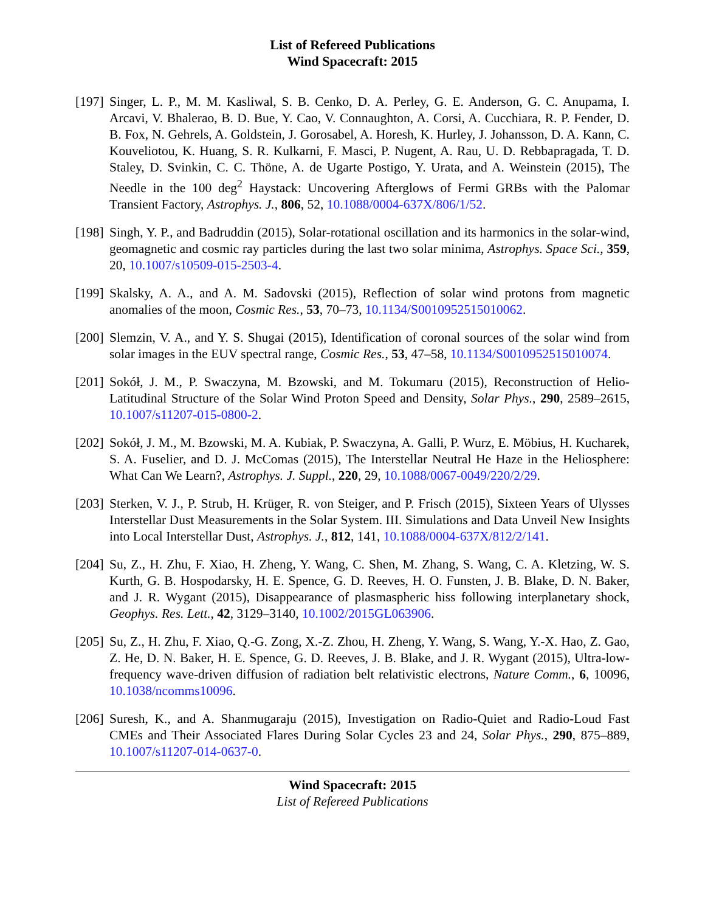List of Refereed Publications
Wind Spacecraft: 2015
[197]
Singer, L. P., M. M. Kasliwal, S. B. Cenko, D. A. Perley, G. E. Anderson, G. C. Anupama, I. Arcavi, V. Bhalerao, B. D. Bue, Y. Cao, V. Connaughton, A. Corsi, A. Cucchiara, R. P. Fender, D. B. Fox, N. Gehrels, A. Goldstein, J. Gorosabel, A. Horesh, K. Hurley, J. Johansson, D. A. Kann, C. Kouveliotou, K. Huang, S. R. Kulkarni, F. Masci, P. Nugent, A. Rau, U. D. Rebbapragada, T. D. Staley, D. Svinkin, C. C. Thöne, A. de Ugarte Postigo, Y. Urata, and A. Weinstein (2015), The Needle in the 100 deg<sup>2</sup> Haystack: Uncovering Afterglows of Fermi GRBs with the Palomar Transient Factory, Astrophys. J., 806, 52, 10.1088/0004-637X/806/1/52.
[198]
Singh, Y. P., and Badruddin (2015), Solar-rotational oscillation and its harmonics in the solar-wind, geomagnetic and cosmic ray particles during the last two solar minima, Astrophys. Space Sci., 359, 20, 10.1007/s10509-015-2503-4.
[199]
Skalsky, A. A., and A. M. Sadovski (2015), Reflection of solar wind protons from magnetic anomalies of the moon, Cosmic Res., 53, 70–73, 10.1134/S0010952515010062.
[200]
Slemzin, V. A., and Y. S. Shugai (2015), Identification of coronal sources of the solar wind from solar images in the EUV spectral range, Cosmic Res., 53, 47–58, 10.1134/S0010952515010074.
[201]
Sokół, J. M., P. Swaczyna, M. Bzowski, and M. Tokumaru (2015), Reconstruction of Helio-Latitudinal Structure of the Solar Wind Proton Speed and Density, Solar Phys., 290, 2589–2615, 10.1007/s11207-015-0800-2.
[202]
Sokół, J. M., M. Bzowski, M. A. Kubiak, P. Swaczyna, A. Galli, P. Wurz, E. Möbius, H. Kucharek, S. A. Fuselier, and D. J. McComas (2015), The Interstellar Neutral He Haze in the Heliosphere: What Can We Learn?, Astrophys. J. Suppl., 220, 29, 10.1088/0067-0049/220/2/29.
[203]
Sterken, V. J., P. Strub, H. Krüger, R. von Steiger, and P. Frisch (2015), Sixteen Years of Ulysses Interstellar Dust Measurements in the Solar System. III. Simulations and Data Unveil New Insights into Local Interstellar Dust, Astrophys. J., 812, 141, 10.1088/0004-637X/812/2/141.
[204]
Su, Z., H. Zhu, F. Xiao, H. Zheng, Y. Wang, C. Shen, M. Zhang, S. Wang, C. A. Kletzing, W. S. Kurth, G. B. Hospodarsky, H. E. Spence, G. D. Reeves, H. O. Funsten, J. B. Blake, D. N. Baker, and J. R. Wygant (2015), Disappearance of plasmaspheric hiss following interplanetary shock, Geophys. Res. Lett., 42, 3129–3140, 10.1002/2015GL063906.
[205]
Su, Z., H. Zhu, F. Xiao, Q.-G. Zong, X.-Z. Zhou, H. Zheng, Y. Wang, S. Wang, Y.-X. Hao, Z. Gao, Z. He, D. N. Baker, H. E. Spence, G. D. Reeves, J. B. Blake, and J. R. Wygant (2015), Ultra-low-frequency wave-driven diffusion of radiation belt relativistic electrons, Nature Comm., 6, 10096, 10.1038/ncomms10096.
[206]
Suresh, K., and A. Shanmugaraju (2015), Investigation on Radio-Quiet and Radio-Loud Fast CMEs and Their Associated Flares During Solar Cycles 23 and 24, Solar Phys., 290, 875–889, 10.1007/s11207-014-0637-0.
Wind Spacecraft: 2015
List of Refereed Publications